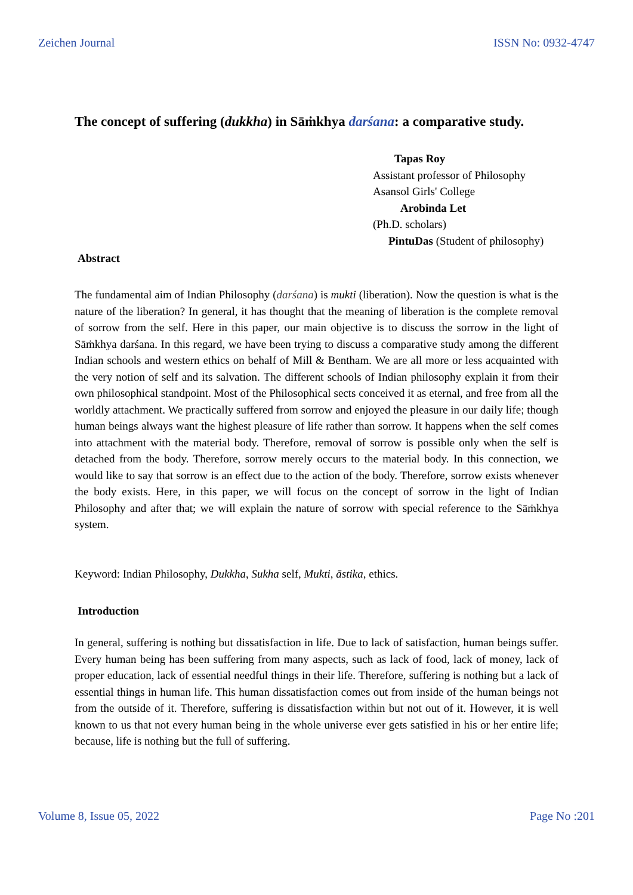Zeichen Journal ISSN No: 0932-4747
The concept of suffering (dukkha) in Sāṁkhya darśana: a comparative study.
Tapas Roy
Assistant professor of Philosophy
Asansol Girls' College
Arobinda Let
(Ph.D. scholars)
PintuDas (Student of philosophy)
Abstract
The fundamental aim of Indian Philosophy (darśana) is mukti (liberation). Now the question is what is the nature of the liberation? In general, it has thought that the meaning of liberation is the complete removal of sorrow from the self. Here in this paper, our main objective is to discuss the sorrow in the light of Sāṁkhya darśana. In this regard, we have been trying to discuss a comparative study among the different Indian schools and western ethics on behalf of Mill & Bentham. We are all more or less acquainted with the very notion of self and its salvation. The different schools of Indian philosophy explain it from their own philosophical standpoint. Most of the Philosophical sects conceived it as eternal, and free from all the worldly attachment. We practically suffered from sorrow and enjoyed the pleasure in our daily life; though human beings always want the highest pleasure of life rather than sorrow. It happens when the self comes into attachment with the material body. Therefore, removal of sorrow is possible only when the self is detached from the body. Therefore, sorrow merely occurs to the material body. In this connection, we would like to say that sorrow is an effect due to the action of the body. Therefore, sorrow exists whenever the body exists. Here, in this paper, we will focus on the concept of sorrow in the light of Indian Philosophy and after that; we will explain the nature of sorrow with special reference to the Sāṁkhya system.
Keyword: Indian Philosophy, Dukkha, Sukha self, Mukti, āstika, ethics.
Introduction
In general, suffering is nothing but dissatisfaction in life. Due to lack of satisfaction, human beings suffer. Every human being has been suffering from many aspects, such as lack of food, lack of money, lack of proper education, lack of essential needful things in their life. Therefore, suffering is nothing but a lack of essential things in human life. This human dissatisfaction comes out from inside of the human beings not from the outside of it. Therefore, suffering is dissatisfaction within but not out of it. However, it is well known to us that not every human being in the whole universe ever gets satisfied in his or her entire life; because, life is nothing but the full of suffering.
Volume 8, Issue 05, 2022 Page No :201